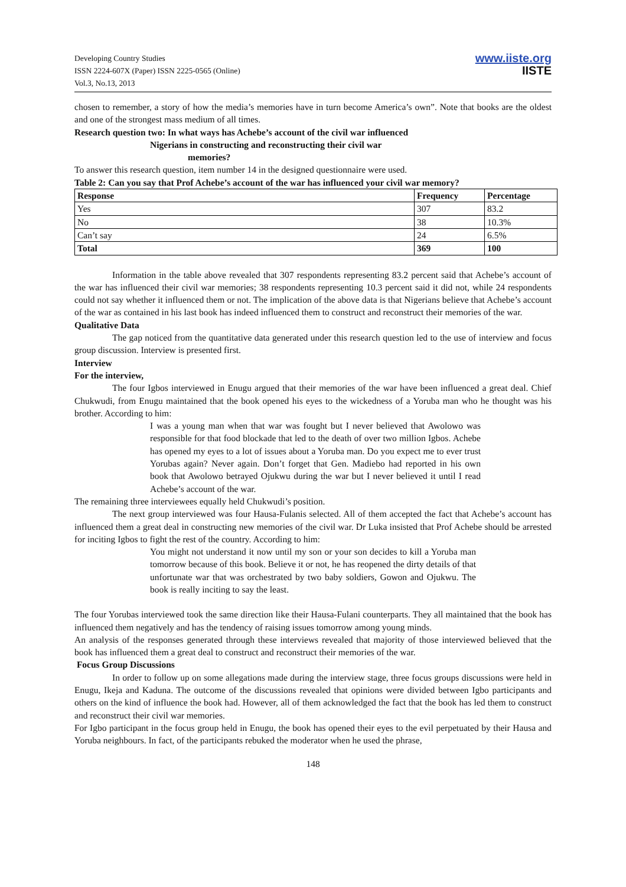Developing Country Studies
ISSN 2224-607X (Paper) ISSN 2225-0565 (Online)
Vol.3, No.13, 2013
www.iiste.org
IISTE
chosen to remember, a story of how the media’s memories have in turn become America’s own”. Note that books are the oldest and one of the strongest mass medium of all times.
Research question two: In what ways has Achebe’s account of the civil war influenced
Nigerians in constructing and reconstructing their civil war
memories?
To answer this research question, item number 14 in the designed questionnaire were used.
Table 2: Can you say that Prof Achebe’s account of the war has influenced your civil war memory?
| Response | Frequency | Percentage |
| --- | --- | --- |
| Yes | 307 | 83.2 |
| No | 38 | 10.3% |
| Can’t say | 24 | 6.5% |
| Total | 369 | 100 |
Information in the table above revealed that 307 respondents representing 83.2 percent said that Achebe’s account of the war has influenced their civil war memories; 38 respondents representing 10.3 percent said it did not, while 24 respondents could not say whether it influenced them or not. The implication of the above data is that Nigerians believe that Achebe’s account of the war as contained in his last book has indeed influenced them to construct and reconstruct their memories of the war.
Qualitative Data
The gap noticed from the quantitative data generated under this research question led to the use of interview and focus group discussion. Interview is presented first.
Interview
For the interview,
The four Igbos interviewed in Enugu argued that their memories of the war have been influenced a great deal. Chief Chukwudi, from Enugu maintained that the book opened his eyes to the wickedness of a Yoruba man who he thought was his brother. According to him:
I was a young man when that war was fought but I never believed that Awolowo was responsible for that food blockade that led to the death of over two million Igbos. Achebe has opened my eyes to a lot of issues about a Yoruba man. Do you expect me to ever trust Yorubas again? Never again. Don’t forget that Gen. Madiebo had reported in his own book that Awolowo betrayed Ojukwu during the war but I never believed it until I read Achebe’s account of the war.
The remaining three interviewees equally held Chukwudi’s position.
The next group interviewed was four Hausa-Fulanis selected. All of them accepted the fact that Achebe’s account has influenced them a great deal in constructing new memories of the civil war. Dr Luka insisted that Prof Achebe should be arrested for inciting Igbos to fight the rest of the country. According to him:
You might not understand it now until my son or your son decides to kill a Yoruba man tomorrow because of this book. Believe it or not, he has reopened the dirty details of that unfortunate war that was orchestrated by two baby soldiers, Gowon and Ojukwu. The book is really inciting to say the least.
The four Yorubas interviewed took the same direction like their Hausa-Fulani counterparts. They all maintained that the book has influenced them negatively and has the tendency of raising issues tomorrow among young minds.
An analysis of the responses generated through these interviews revealed that majority of those interviewed believed that the book has influenced them a great deal to construct and reconstruct their memories of the war.
Focus Group Discussions
In order to follow up on some allegations made during the interview stage, three focus groups discussions were held in Enugu, Ikeja and Kaduna. The outcome of the discussions revealed that opinions were divided between Igbo participants and others on the kind of influence the book had. However, all of them acknowledged the fact that the book has led them to construct and reconstruct their civil war memories.
For Igbo participant in the focus group held in Enugu, the book has opened their eyes to the evil perpetuated by their Hausa and Yoruba neighbours. In fact, of the participants rebuked the moderator when he used the phrase,
148